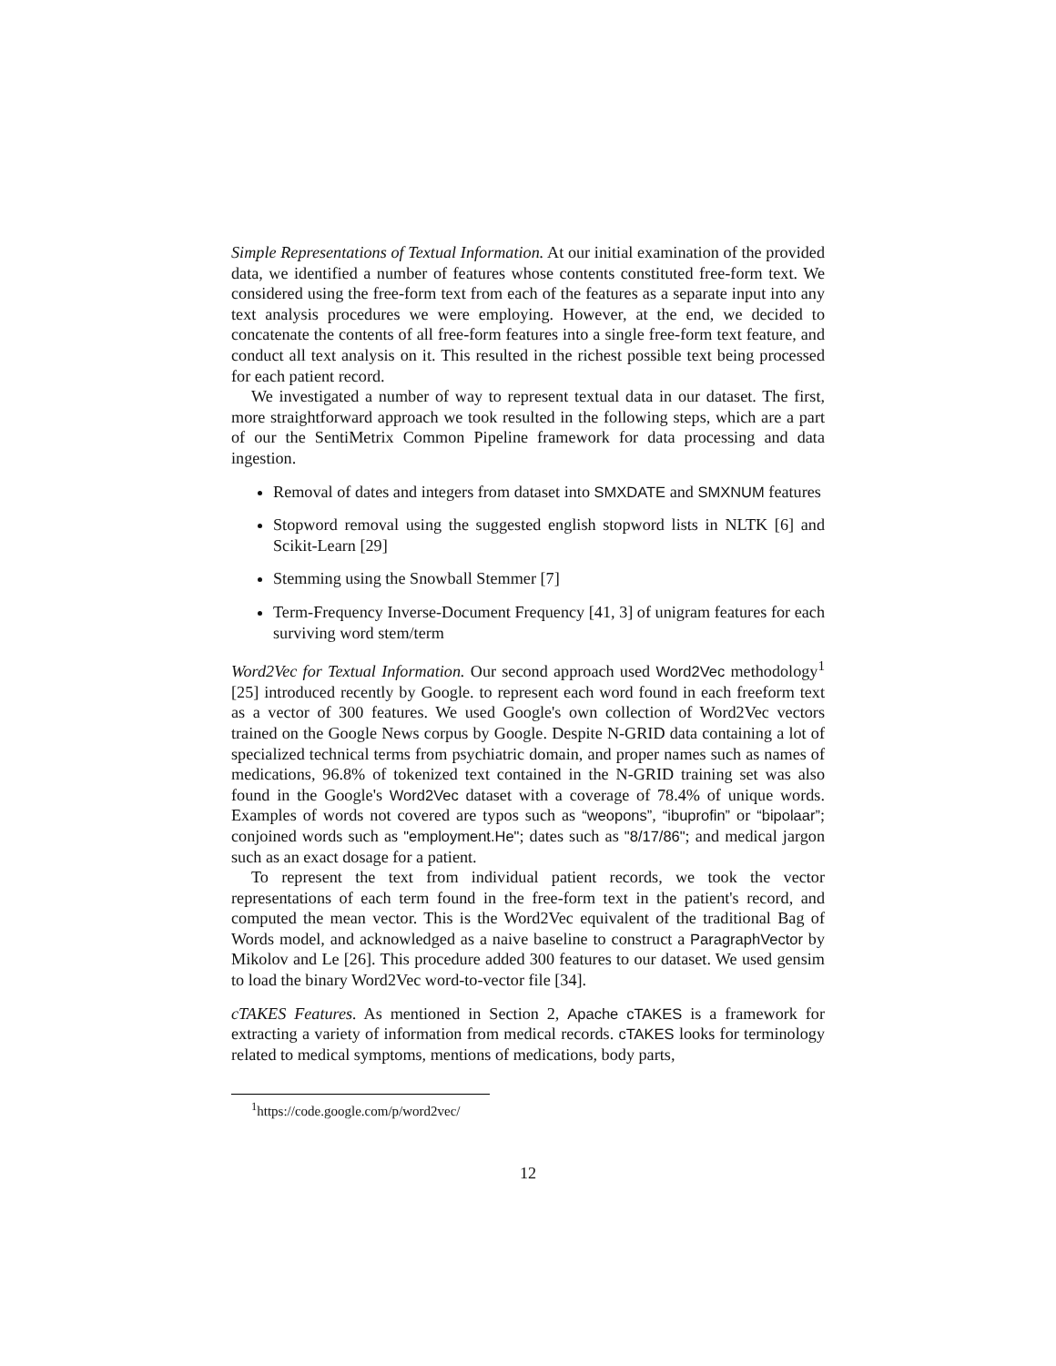Simple Representations of Textual Information. At our initial examination of the provided data, we identified a number of features whose contents constituted free-form text. We considered using the free-form text from each of the features as a separate input into any text analysis procedures we were employing. However, at the end, we decided to concatenate the contents of all free-form features into a single free-form text feature, and conduct all text analysis on it. This resulted in the richest possible text being processed for each patient record.
We investigated a number of way to represent textual data in our dataset. The first, more straightforward approach we took resulted in the following steps, which are a part of our the SentiMetrix Common Pipeline framework for data processing and data ingestion.
Removal of dates and integers from dataset into SMXDATE and SMXNUM features
Stopword removal using the suggested english stopword lists in NLTK [6] and Scikit-Learn [29]
Stemming using the Snowball Stemmer [7]
Term-Frequency Inverse-Document Frequency [41, 3] of unigram features for each surviving word stem/term
Word2Vec for Textual Information. Our second approach used Word2Vec methodology<sup>1</sup> [25] introduced recently by Google. to represent each word found in each freeform text as a vector of 300 features. We used Google's own collection of Word2Vec vectors trained on the Google News corpus by Google. Despite N-GRID data containing a lot of specialized technical terms from psychiatric domain, and proper names such as names of medications, 96.8% of tokenized text contained in the N-GRID training set was also found in the Google's Word2Vec dataset with a coverage of 78.4% of unique words. Examples of words not covered are typos such as “weopons”, “ibuprofin” or “bipolaar”; conjoined words such as "employment.He"; dates such as "8/17/86"; and medical jargon such as an exact dosage for a patient.
To represent the text from individual patient records, we took the vector representations of each term found in the free-form text in the patient's record, and computed the mean vector. This is the Word2Vec equivalent of the traditional Bag of Words model, and acknowledged as a naive baseline to construct a ParagraphVector by Mikolov and Le [26]. This procedure added 300 features to our dataset. We used gensim to load the binary Word2Vec word-to-vector file [34].
cTAKES Features. As mentioned in Section 2, Apache cTAKES is a framework for extracting a variety of information from medical records. cTAKES looks for terminology related to medical symptoms, mentions of medications, body parts,
<sup>1</sup> https://code.google.com/p/word2vec/
12